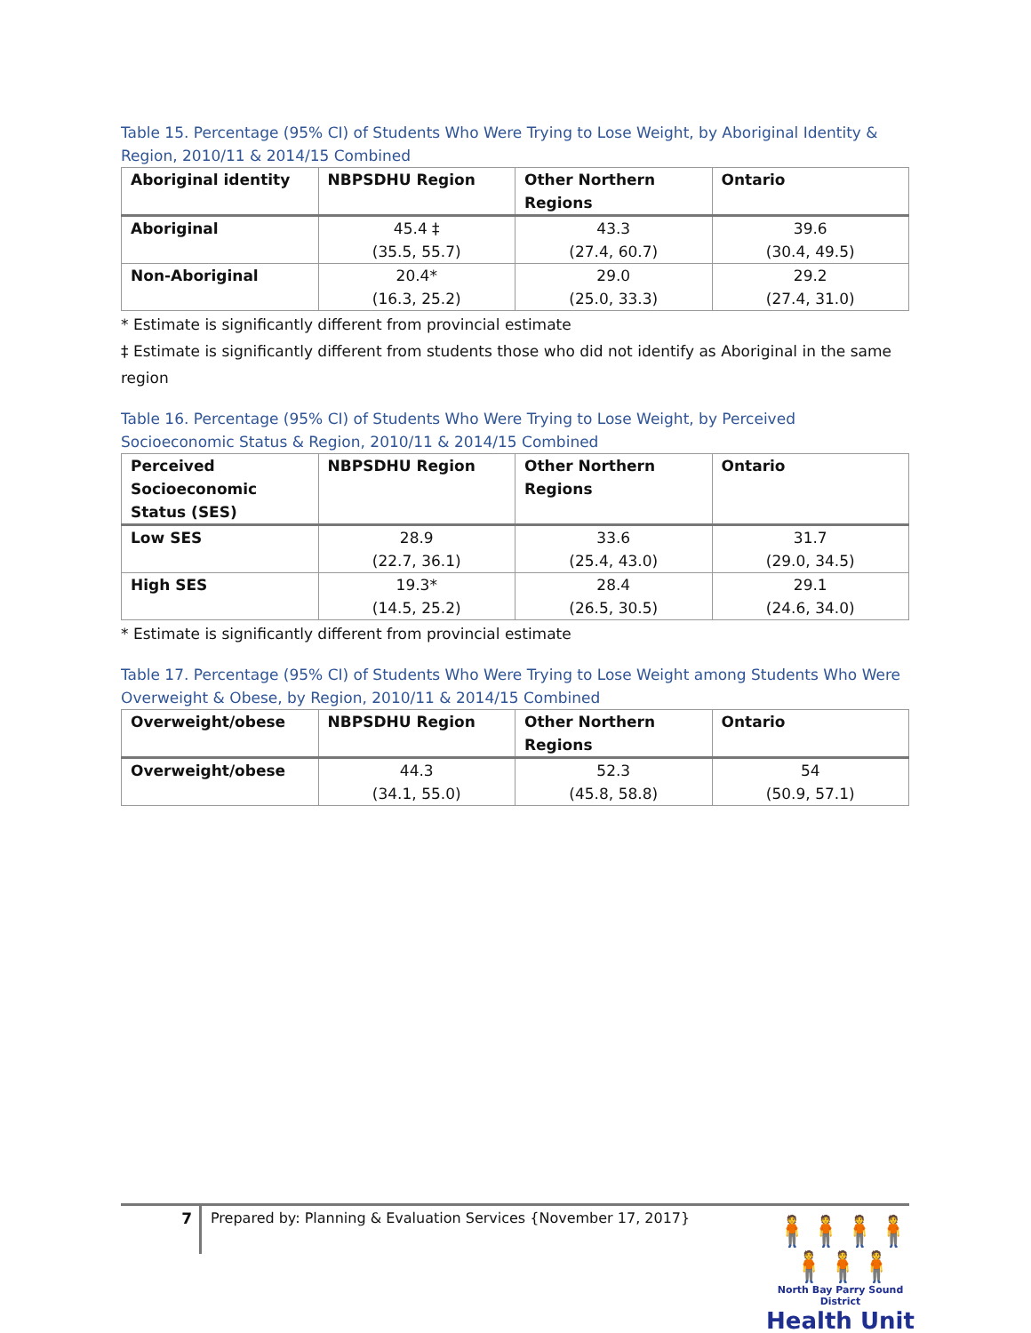Table 15. Percentage (95% CI) of Students Who Were Trying to Lose Weight, by Aboriginal Identity & Region, 2010/11 & 2014/15 Combined
| Aboriginal identity | NBPSDHU Region | Other Northern Regions | Ontario |
| --- | --- | --- | --- |
| Aboriginal | 45.4 ‡ (35.5, 55.7) | 43.3 (27.4, 60.7) | 39.6 (30.4, 49.5) |
| Non-Aboriginal | 20.4* (16.3, 25.2) | 29.0 (25.0, 33.3) | 29.2 (27.4, 31.0) |
* Estimate is significantly different from provincial estimate
‡ Estimate is significantly different from students those who did not identify as Aboriginal in the same region
Table 16. Percentage (95% CI) of Students Who Were Trying to Lose Weight, by Perceived Socioeconomic Status & Region, 2010/11 & 2014/15 Combined
| Perceived Socioeconomic Status (SES) | NBPSDHU Region | Other Northern Regions | Ontario |
| --- | --- | --- | --- |
| Low SES | 28.9 (22.7, 36.1) | 33.6 (25.4, 43.0) | 31.7 (29.0, 34.5) |
| High SES | 19.3* (14.5, 25.2) | 28.4 (26.5, 30.5) | 29.1 (24.6, 34.0) |
* Estimate is significantly different from provincial estimate
Table 17. Percentage (95% CI) of Students Who Were Trying to Lose Weight among Students Who Were Overweight & Obese, by Region, 2010/11 & 2014/15 Combined
| Overweight/obese | NBPSDHU Region | Other Northern Regions | Ontario |
| --- | --- | --- | --- |
| Overweight/obese | 44.3 (34.1, 55.0) | 52.3 (45.8, 58.8) | 54 (50.9, 57.1) |
7
Prepared by: Planning & Evaluation Services {November 17, 2017}
🧍🧍🧍🧍🧍🧍🧍
North Bay Parry Sound District
Health Unit